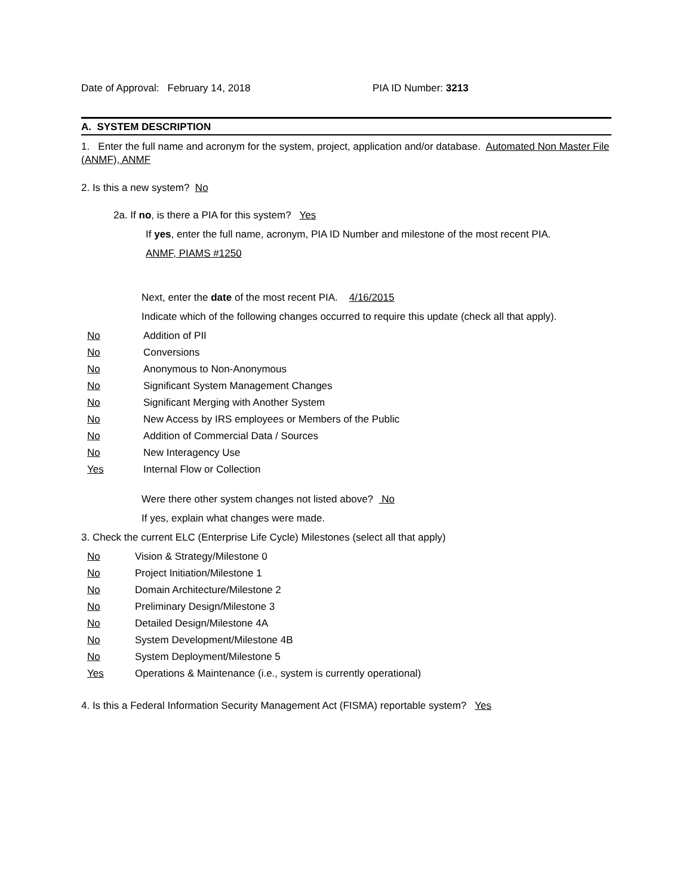Date of Approval: February 14, 2018 PIA ID Number: 3213
A. SYSTEM DESCRIPTION
1. Enter the full name and acronym for the system, project, application and/or database. Automated Non Master File (ANMF), ANMF
2. Is this a new system? No
2a. If no, is there a PIA for this system? Yes
If yes, enter the full name, acronym, PIA ID Number and milestone of the most recent PIA.
ANMF, PIAMS #1250
Next, enter the date of the most recent PIA. 4/16/2015
Indicate which of the following changes occurred to require this update (check all that apply).
No Addition of PII
No Conversions
No Anonymous to Non-Anonymous
No Significant System Management Changes
No Significant Merging with Another System
No New Access by IRS employees or Members of the Public
No Addition of Commercial Data / Sources
No New Interagency Use
Yes Internal Flow or Collection
Were there other system changes not listed above? No
If yes, explain what changes were made.
3. Check the current ELC (Enterprise Life Cycle) Milestones (select all that apply)
No Vision & Strategy/Milestone 0
No Project Initiation/Milestone 1
No Domain Architecture/Milestone 2
No Preliminary Design/Milestone 3
No Detailed Design/Milestone 4A
No System Development/Milestone 4B
No System Deployment/Milestone 5
Yes Operations & Maintenance (i.e., system is currently operational)
4. Is this a Federal Information Security Management Act (FISMA) reportable system? Yes